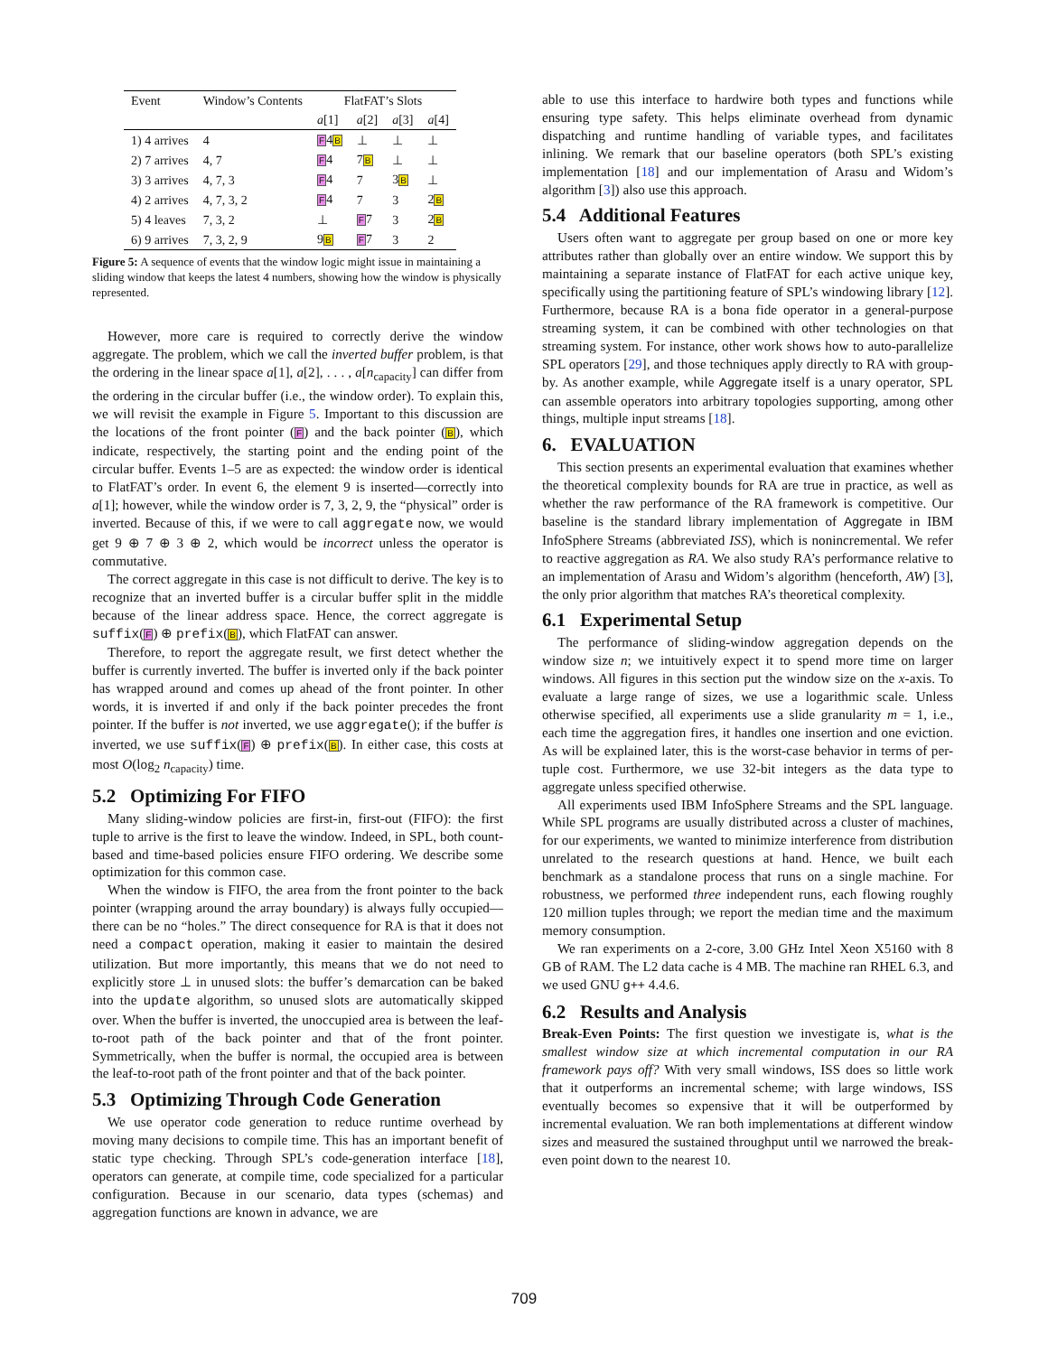| Event | Window’s Contents | FlatFAT’s Slots | | | |
| --- | --- | --- | --- | --- | --- |
| | | a [1] | a [2] | a [3] | a [4] |
| 1) 4 arrives | 4 | F 4 B | ⊥ | ⊥ | ⊥ |
| 2) 7 arrives | 4, 7 | F 4 | 7 B | ⊥ | ⊥ |
| 3) 3 arrives | 4, 7, 3 | F 4 | 7 | 3 B | ⊥ |
| 4) 2 arrives | 4, 7, 3, 2 | F 4 | 7 | 3 | 2 B |
| 5) 4 leaves | 7, 3, 2 | ⊥ | F 7 | 3 | 2 B |
| 6) 9 arrives | 7, 3, 2, 9 | 9 B | F 7 | 3 | 2 |
Figure 5: A sequence of events that the window logic might issue in maintaining a sliding window that keeps the latest 4 numbers, showing how the window is physically represented.
However, more care is required to correctly derive the window aggregate. The problem, which we call the inverted buffer problem, is that the ordering in the linear space a[1], a[2], . . . , a[n<sub>capacity</sub>] can differ from the ordering in the circular buffer (i.e., the window order). To explain this, we will revisit the example in Figure 5. Important to this discussion are the locations of the front pointer (F) and the back pointer (B), which indicate, respectively, the starting point and the ending point of the circular buffer. Events 1–5 are as expected: the window order is identical to FlatFAT’s order. In event 6, the element 9 is inserted—correctly into a[1]; however, while the window order is 7, 3, 2, 9, the “physical” order is inverted. Because of this, if we were to call aggregate now, we would get 9 ⊕ 7 ⊕ 3 ⊕ 2, which would be incorrect unless the operator is commutative.
The correct aggregate in this case is not difficult to derive. The key is to recognize that an inverted buffer is a circular buffer split in the middle because of the linear address space. Hence, the correct aggregate is suffix(F) ⊕ prefix(B), which FlatFAT can answer.
Therefore, to report the aggregate result, we first detect whether the buffer is currently inverted. The buffer is inverted only if the back pointer has wrapped around and comes up ahead of the front pointer. In other words, it is inverted if and only if the back pointer precedes the front pointer. If the buffer is not inverted, we use aggregate(); if the buffer is inverted, we use suffix(F) ⊕ prefix(B). In either case, this costs at most O(log<sub>2</sub> n<sub>capacity</sub>) time.
5.2 Optimizing For FIFO
Many sliding-window policies are first-in, first-out (FIFO): the first tuple to arrive is the first to leave the window. Indeed, in SPL, both count-based and time-based policies ensure FIFO ordering. We describe some optimization for this common case.
When the window is FIFO, the area from the front pointer to the back pointer (wrapping around the array boundary) is always fully occupied—there can be no “holes.” The direct consequence for RA is that it does not need a compact operation, making it easier to maintain the desired utilization. But more importantly, this means that we do not need to explicitly store ⊥ in unused slots: the buffer’s demarcation can be baked into the update algorithm, so unused slots are automatically skipped over. When the buffer is inverted, the unoccupied area is between the leaf-to-root path of the back pointer and that of the front pointer. Symmetrically, when the buffer is normal, the occupied area is between the leaf-to-root path of the front pointer and that of the back pointer.
5.3 Optimizing Through Code Generation
We use operator code generation to reduce runtime overhead by moving many decisions to compile time. This has an important benefit of static type checking. Through SPL’s code-generation interface [18], operators can generate, at compile time, code specialized for a particular configuration. Because in our scenario, data types (schemas) and aggregation functions are known in advance, we are
able to use this interface to hardwire both types and functions while ensuring type safety. This helps eliminate overhead from dynamic dispatching and runtime handling of variable types, and facilitates inlining. We remark that our baseline operators (both SPL’s existing implementation [18] and our implementation of Arasu and Widom’s algorithm [3]) also use this approach.
5.4 Additional Features
Users often want to aggregate per group based on one or more key attributes rather than globally over an entire window. We support this by maintaining a separate instance of FlatFAT for each active unique key, specifically using the partitioning feature of SPL’s windowing library [12]. Furthermore, because RA is a bona fide operator in a general-purpose streaming system, it can be combined with other technologies on that streaming system. For instance, other work shows how to auto-parallelize SPL operators [29], and those techniques apply directly to RA with group-by. As another example, while Aggregate itself is a unary operator, SPL can assemble operators into arbitrary topologies supporting, among other things, multiple input streams [18].
6. EVALUATION
This section presents an experimental evaluation that examines whether the theoretical complexity bounds for RA are true in practice, as well as whether the raw performance of the RA framework is competitive. Our baseline is the standard library implementation of Aggregate in IBM InfoSphere Streams (abbreviated ISS), which is nonincremental. We refer to reactive aggregation as RA. We also study RA’s performance relative to an implementation of Arasu and Widom’s algorithm (henceforth, AW) [3], the only prior algorithm that matches RA’s theoretical complexity.
6.1 Experimental Setup
The performance of sliding-window aggregation depends on the window size n; we intuitively expect it to spend more time on larger windows. All figures in this section put the window size on the x-axis. To evaluate a large range of sizes, we use a logarithmic scale. Unless otherwise specified, all experiments use a slide granularity m = 1, i.e., each time the aggregation fires, it handles one insertion and one eviction. As will be explained later, this is the worst-case behavior in terms of per-tuple cost. Furthermore, we use 32-bit integers as the data type to aggregate unless specified otherwise.
All experiments used IBM InfoSphere Streams and the SPL language. While SPL programs are usually distributed across a cluster of machines, for our experiments, we wanted to minimize interference from distribution unrelated to the research questions at hand. Hence, we built each benchmark as a standalone process that runs on a single machine. For robustness, we performed three independent runs, each flowing roughly 120 million tuples through; we report the median time and the maximum memory consumption.
We ran experiments on a 2-core, 3.00 GHz Intel Xeon X5160 with 8 GB of RAM. The L2 data cache is 4 MB. The machine ran RHEL 6.3, and we used GNU g++ 4.4.6.
6.2 Results and Analysis
Break-Even Points: The first question we investigate is, what is the smallest window size at which incremental computation in our RA framework pays off? With very small windows, ISS does so little work that it outperforms an incremental scheme; with large windows, ISS eventually becomes so expensive that it will be outperformed by incremental evaluation. We ran both implementations at different window sizes and measured the sustained throughput until we narrowed the break-even point down to the nearest 10.
709